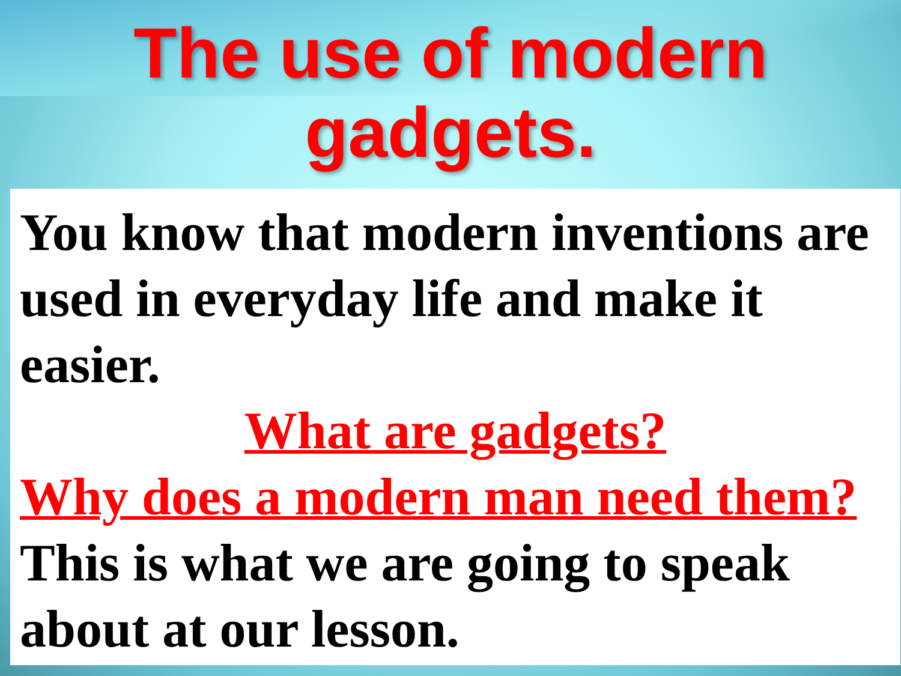The use of modern
gadgets.
You know that modern inventions are used in everyday life and make it easier.
What are gadgets?
Why does a modern man need them?
This is what we are going to speak about at our lesson.